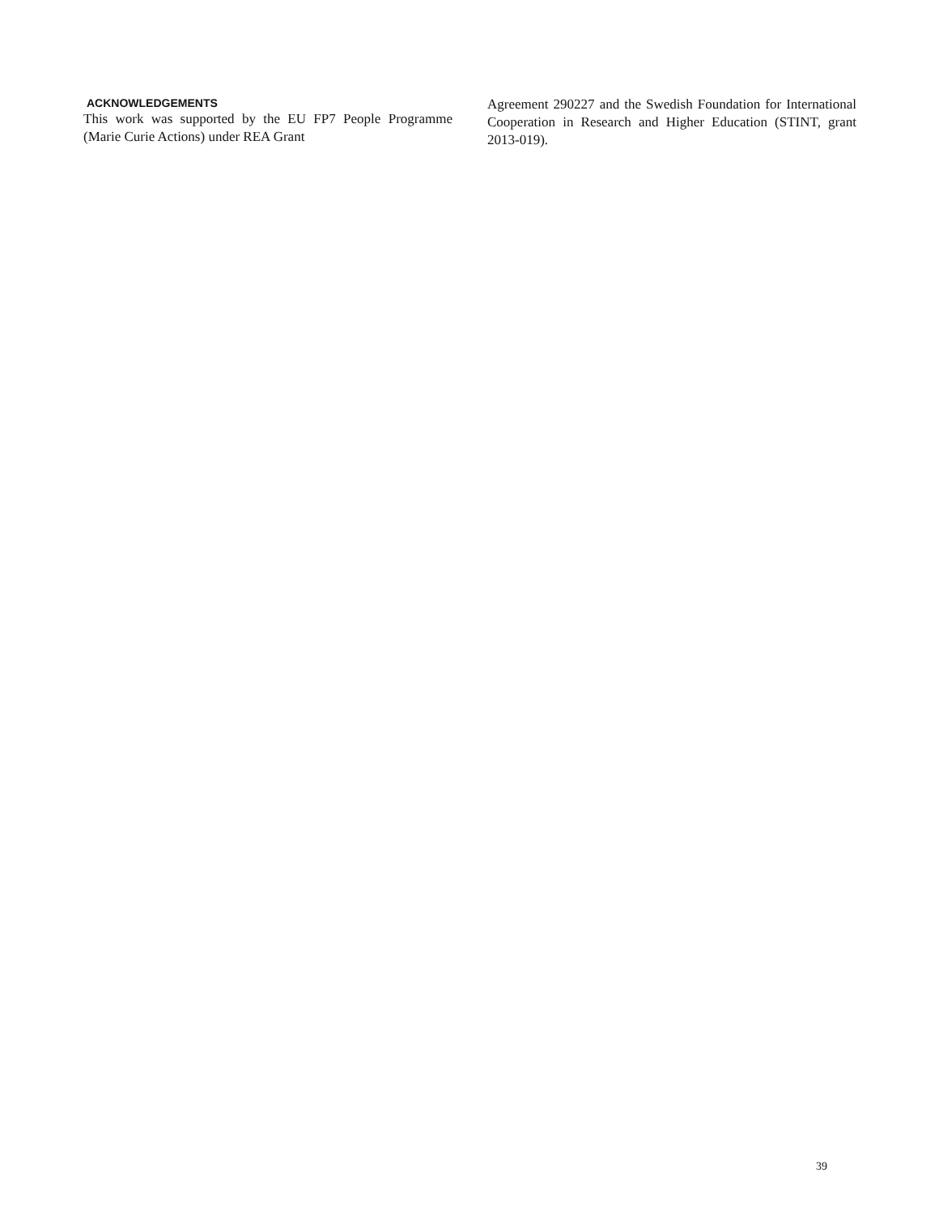ACKNOWLEDGEMENTS
This work was supported by the EU FP7 People Programme (Marie Curie Actions) under REA Grant
Agreement 290227 and the Swedish Foundation for International Cooperation in Research and Higher Education (STINT, grant 2013-019).
39